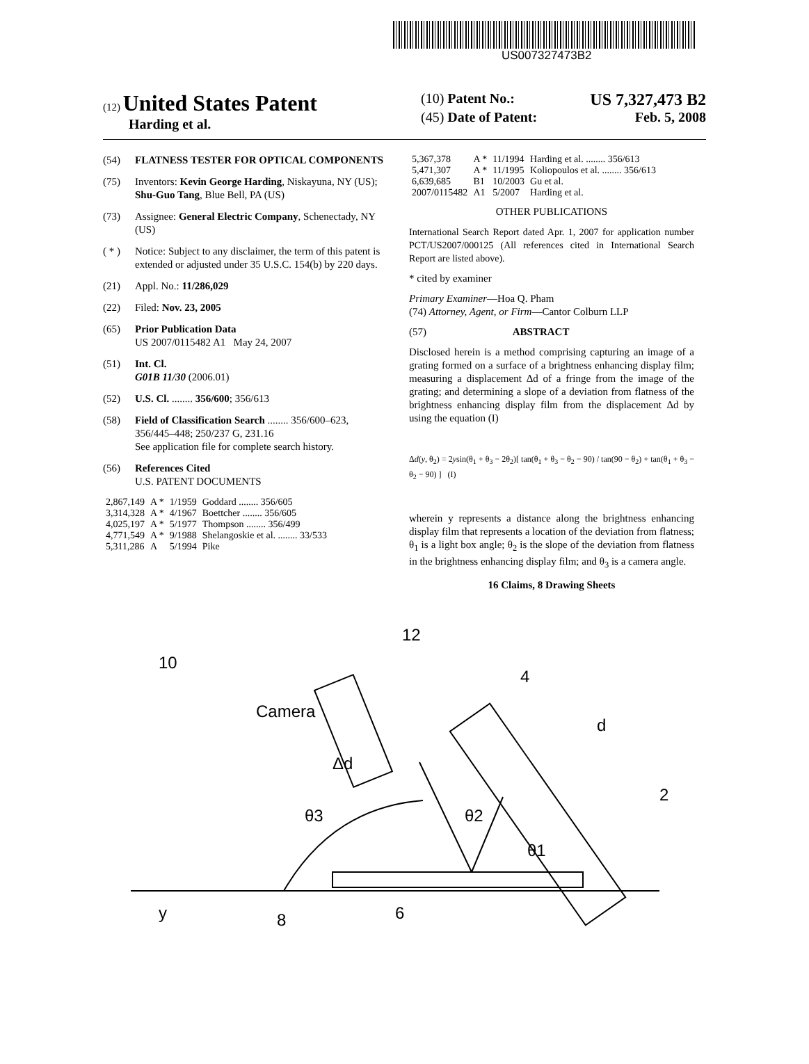US007327473B2
(12) United States Patent
Harding et al.
(10) Patent No.: US 7,327,473 B2
(45) Date of Patent: Feb. 5, 2008
(54) FLATNESS TESTER FOR OPTICAL COMPONENTS
(75) Inventors: Kevin George Harding, Niskayuna, NY (US); Shu-Guo Tang, Blue Bell, PA (US)
(73) Assignee: General Electric Company, Schenectady, NY (US)
( * ) Notice: Subject to any disclaimer, the term of this patent is extended or adjusted under 35 U.S.C. 154(b) by 220 days.
(21) Appl. No.: 11/286,029
(22) Filed: Nov. 23, 2005
(65) Prior Publication Data
US 2007/0115482 A1 May 24, 2007
(51) Int. Cl.
G01B 11/30 (2006.01)
(52) U.S. Cl. ........ 356/600; 356/613
(58) Field of Classification Search ........ 356/600–623, 356/445–448; 250/237 G, 231.16
See application file for complete search history.
(56) References Cited
U.S. PATENT DOCUMENTS
| 2,867,149 | A * | 1/1959 | Goddard ........ 356/605 |
| 3,314,328 | A * | 4/1967 | Boettcher ........ 356/605 |
| 4,025,197 | A * | 5/1977 | Thompson ........ 356/499 |
| 4,771,549 | A * | 9/1988 | Shelangoskie et al. ........ 33/533 |
| 5,311,286 | A | 5/1994 | Pike |
| 5,367,378 | A * | 11/1994 | Harding et al. ........ 356/613 |
| 5,471,307 | A * | 11/1995 | Koliopoulos et al. ........ 356/613 |
| 6,639,685 | B1 | 10/2003 | Gu et al. |
| 2007/0115482 | A1 | 5/2007 | Harding et al. |
OTHER PUBLICATIONS
International Search Report dated Apr. 1, 2007 for application number PCT/US2007/000125 (All references cited in International Search Report are listed above).
* cited by examiner
Primary Examiner—Hoa Q. Pham
(74) Attorney, Agent, or Firm—Cantor Colburn LLP
(57) ABSTRACT
Disclosed herein is a method comprising capturing an image of a grating formed on a surface of a brightness enhancing display film; measuring a displacement Δd of a fringe from the image of the grating; and determining a slope of a deviation from flatness of the brightness enhancing display film from the displacement Δd by using the equation (I)
Δd(y, θ<sub>2</sub>) = 2ysin(θ<sub>1</sub> + θ<sub>3</sub> − 2θ<sub>2</sub>)[ tan(θ<sub>1</sub> + θ<sub>3</sub> − θ<sub>2</sub> − 90) / tan(90 − θ<sub>2</sub>) + tan(θ<sub>1</sub> + θ<sub>3</sub> − θ<sub>2</sub> − 90) ] (I)
wherein y represents a distance along the brightness enhancing display film that represents a location of the deviation from flatness; θ<sub>1</sub> is a light box angle; θ<sub>2</sub> is the slope of the deviation from flatness in the brightness enhancing display film; and θ<sub>3</sub> is a camera angle.
16 Claims, 8 Drawing Sheets
10
12
4
2
d
Camera
Δd
θ3
θ2
θ1
y
8
6